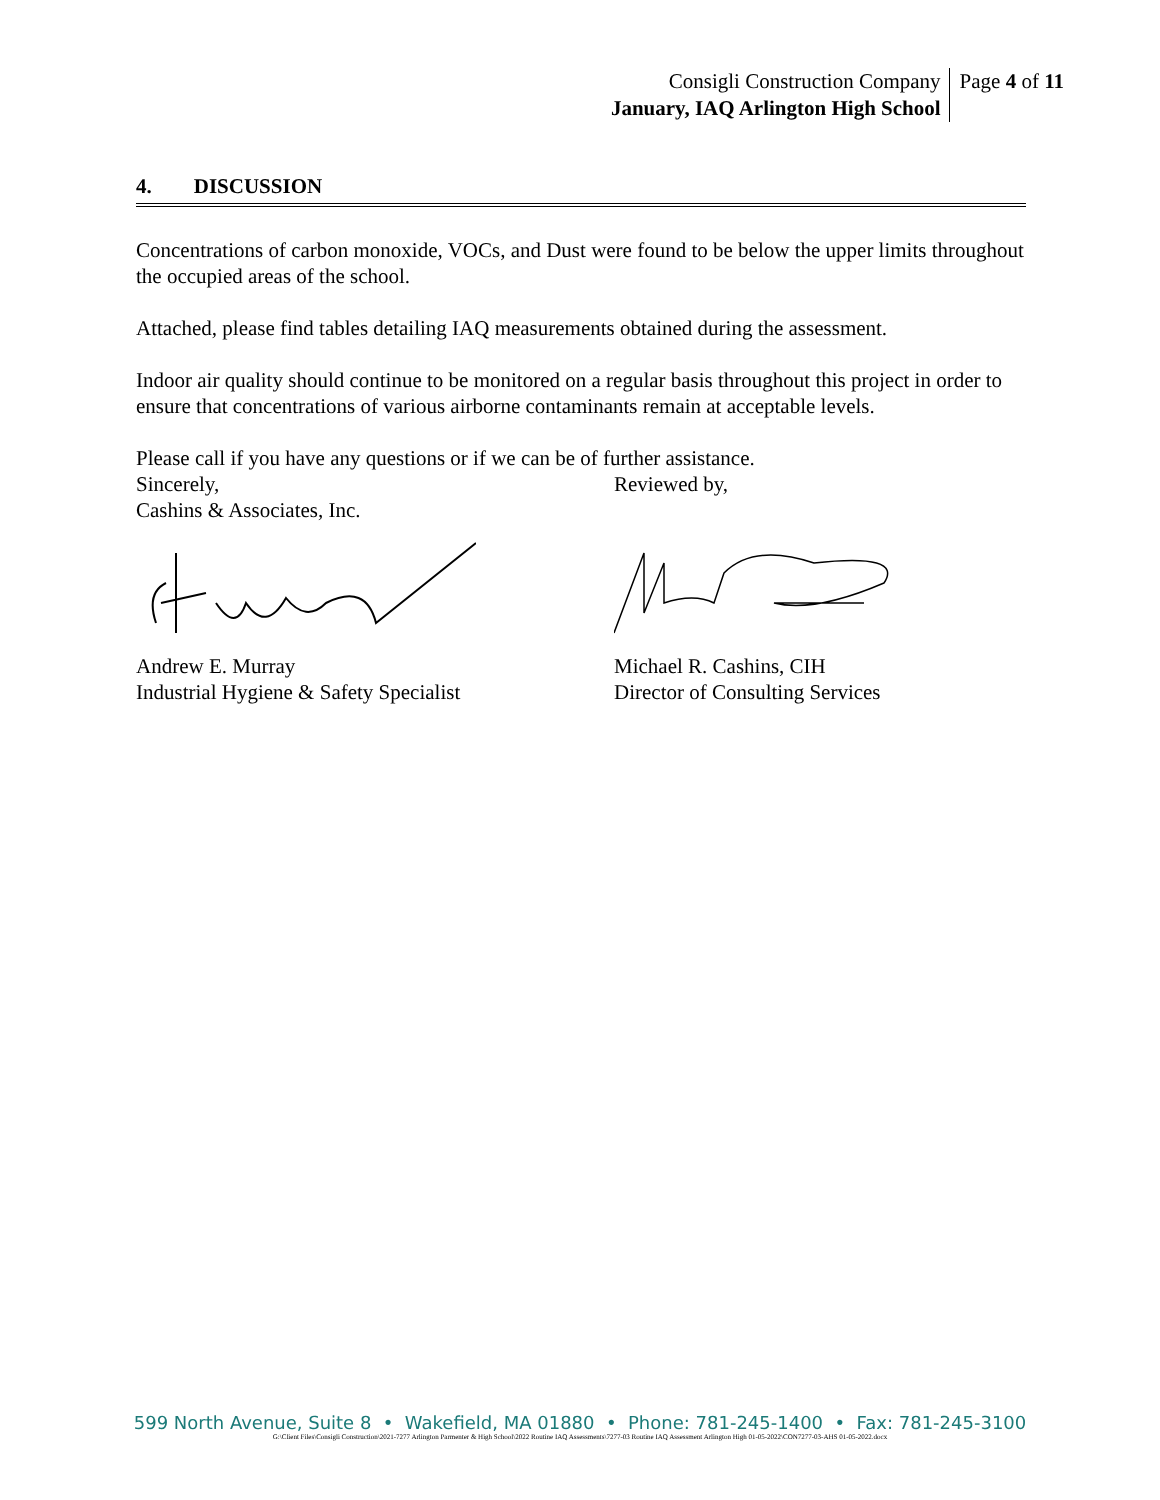Consigli Construction Company
January, IAQ Arlington High School
Page 4 of 11
4. DISCUSSION
Concentrations of carbon monoxide, VOCs, and Dust were found to be below the upper limits throughout the occupied areas of the school.
Attached, please find tables detailing IAQ measurements obtained during the assessment.
Indoor air quality should continue to be monitored on a regular basis throughout this project in order to ensure that concentrations of various airborne contaminants remain at acceptable levels.
Please call if you have any questions or if we can be of further assistance.
Sincerely, Reviewed by,
Cashins & Associates, Inc.
Andrew E. Murray Michael R. Cashins, CIH
Industrial Hygiene & Safety Specialist
Director of Consulting Services
599 North Avenue, Suite 8 • Wakefield, MA 01880 • Phone: 781-245-1400 • Fax: 781-245-3100
G:\Client Files\Consigli Construction\2021-7277 Arlington Parmenter & High School\2022 Routine IAQ Assessments\7277-03 Routine IAQ Assessment Arlington High 01-05-2022\CON7277-03-AHS 01-05-2022.docx